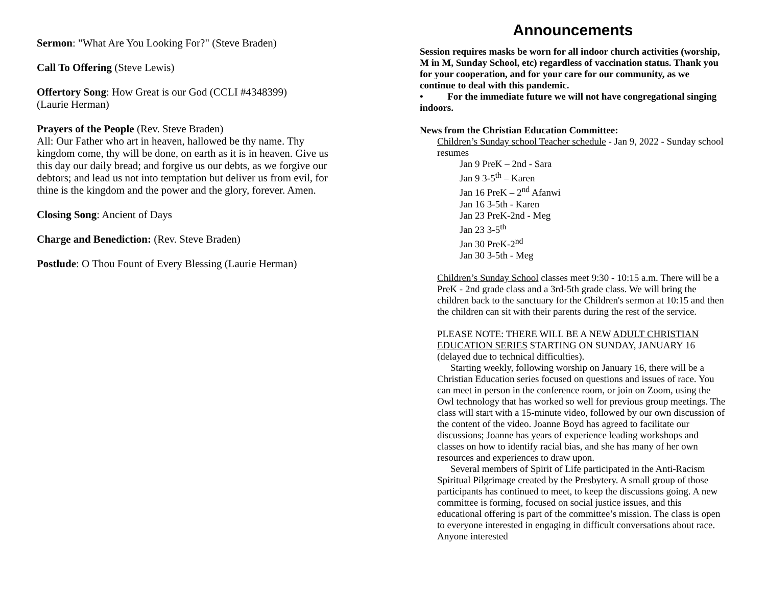Sermon: "What Are You Looking For?" (Steve Braden)
Call To Offering (Steve Lewis)
Offertory Song: How Great is our God (CCLI #4348399)
(Laurie Herman)
Prayers of the People (Rev. Steve Braden)
All: Our Father who art in heaven, hallowed be thy name. Thy kingdom come, thy will be done, on earth as it is in heaven. Give us this day our daily bread; and forgive us our debts, as we forgive our debtors; and lead us not into temptation but deliver us from evil, for thine is the kingdom and the power and the glory, forever. Amen.
Closing Song: Ancient of Days
Charge and Benediction: (Rev. Steve Braden)
Postlude: O Thou Fount of Every Blessing (Laurie Herman)
Announcements
Session requires masks be worn for all indoor church activities (worship, M in M, Sunday School, etc) regardless of vaccination status. Thank you for your cooperation, and for your care for our community, as we continue to deal with this pandemic.
• For the immediate future we will not have congregational singing indoors.
News from the Christian Education Committee:
Children’s Sunday school Teacher schedule - Jan 9, 2022 - Sunday school resumes
Jan 9 PreK – 2nd - Sara
Jan 9 3-5<sup>th</sup> – Karen
Jan 16 PreK – 2<sup>nd</sup> Afanwi
Jan 16 3-5th - Karen
Jan 23 PreK-2nd - Meg
Jan 23 3-5<sup>th</sup>
Jan 30 PreK-2<sup>nd</sup>
Jan 30 3-5th - Meg
Children’s Sunday School classes meet 9:30 - 10:15 a.m. There will be a PreK - 2nd grade class and a 3rd-5th grade class. We will bring the children back to the sanctuary for the Children's sermon at 10:15 and then the children can sit with their parents during the rest of the service.
PLEASE NOTE: THERE WILL BE A NEW ADULT CHRISTIAN EDUCATION SERIES STARTING ON SUNDAY, JANUARY 16 (delayed due to technical difficulties).
Starting weekly, following worship on January 16, there will be a Christian Education series focused on questions and issues of race. You can meet in person in the conference room, or join on Zoom, using the Owl technology that has worked so well for previous group meetings. The class will start with a 15-minute video, followed by our own discussion of the content of the video. Joanne Boyd has agreed to facilitate our discussions; Joanne has years of experience leading workshops and classes on how to identify racial bias, and she has many of her own resources and experiences to draw upon.
Several members of Spirit of Life participated in the Anti-Racism Spiritual Pilgrimage created by the Presbytery. A small group of those participants has continued to meet, to keep the discussions going. A new committee is forming, focused on social justice issues, and this educational offering is part of the committee’s mission. The class is open to everyone interested in engaging in difficult conversations about race. Anyone interested